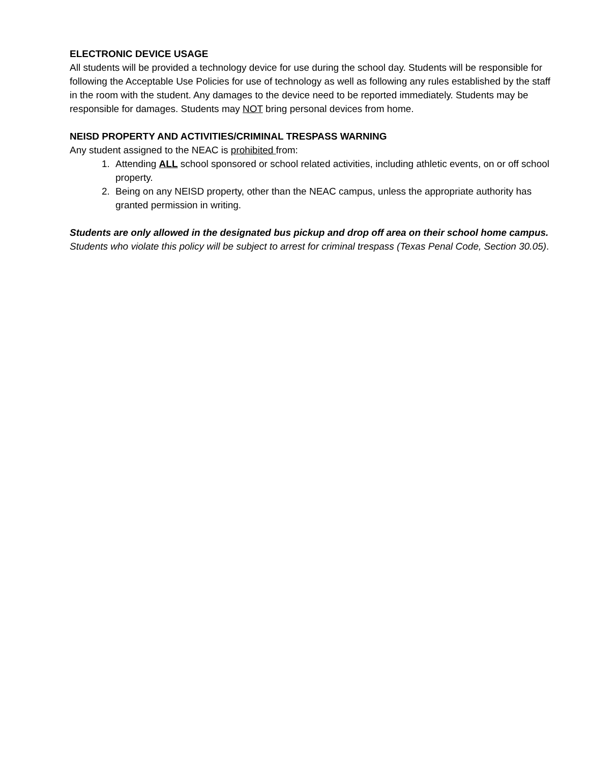ELECTRONIC DEVICE USAGE
All students will be provided a technology device for use during the school day. Students will be responsible for following the Acceptable Use Policies for use of technology as well as following any rules established by the staff in the room with the student. Any damages to the device need to be reported immediately. Students may be responsible for damages. Students may NOT bring personal devices from home.
NEISD PROPERTY AND ACTIVITIES/CRIMINAL TRESPASS WARNING
Any student assigned to the NEAC is prohibited from:
1. Attending ALL school sponsored or school related activities, including athletic events, on or off school property.
2. Being on any NEISD property, other than the NEAC campus, unless the appropriate authority has granted permission in writing.
Students are only allowed in the designated bus pickup and drop off area on their school home campus. Students who violate this policy will be subject to arrest for criminal trespass (Texas Penal Code, Section 30.05).